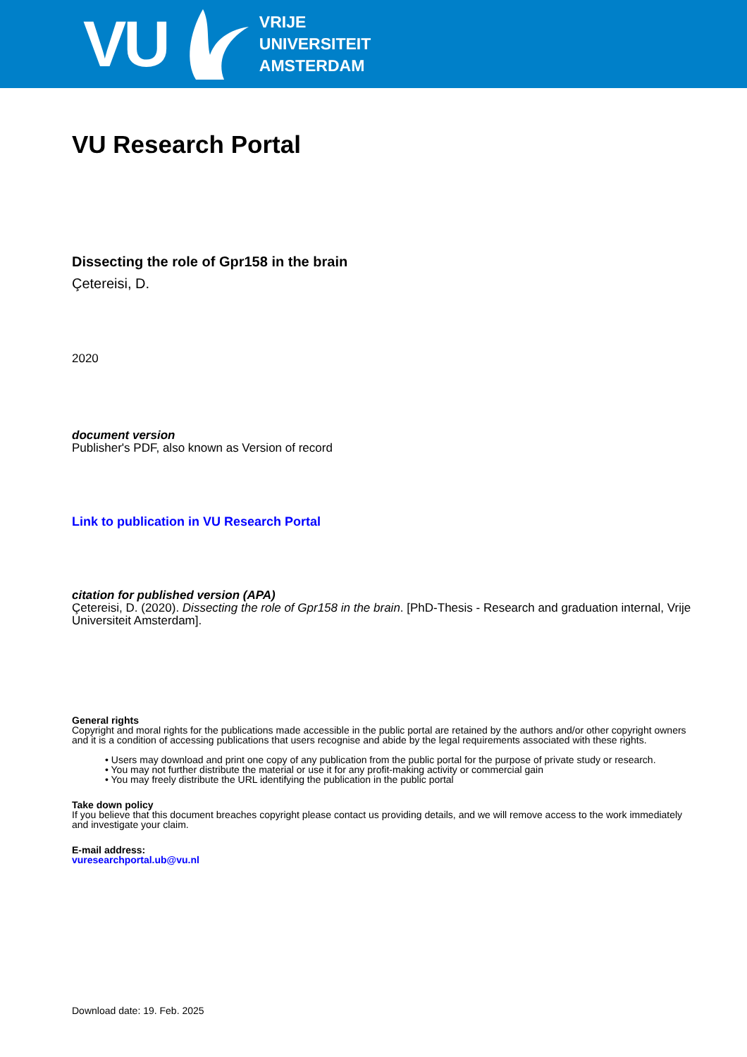VU
VRIJE
UNIVERSITEIT
AMSTERDAM
VU Research Portal
Dissecting the role of Gpr158 in the brain
Çetereisi, D.
2020
document version
Publisher's PDF, also known as Version of record
Link to publication in VU Research Portal
citation for published version (APA)
Çetereisi, D. (2020). Dissecting the role of Gpr158 in the brain. [PhD-Thesis - Research and graduation internal, Vrije Universiteit Amsterdam].
General rights
Copyright and moral rights for the publications made accessible in the public portal are retained by the authors and/or other copyright owners and it is a condition of accessing publications that users recognise and abide by the legal requirements associated with these rights.
• Users may download and print one copy of any publication from the public portal for the purpose of private study or research.
• You may not further distribute the material or use it for any profit-making activity or commercial gain
• You may freely distribute the URL identifying the publication in the public portal
Take down policy
If you believe that this document breaches copyright please contact us providing details, and we will remove access to the work immediately and investigate your claim.
E-mail address:
vuresearchportal.ub@vu.nl
Download date: 19. Feb. 2025